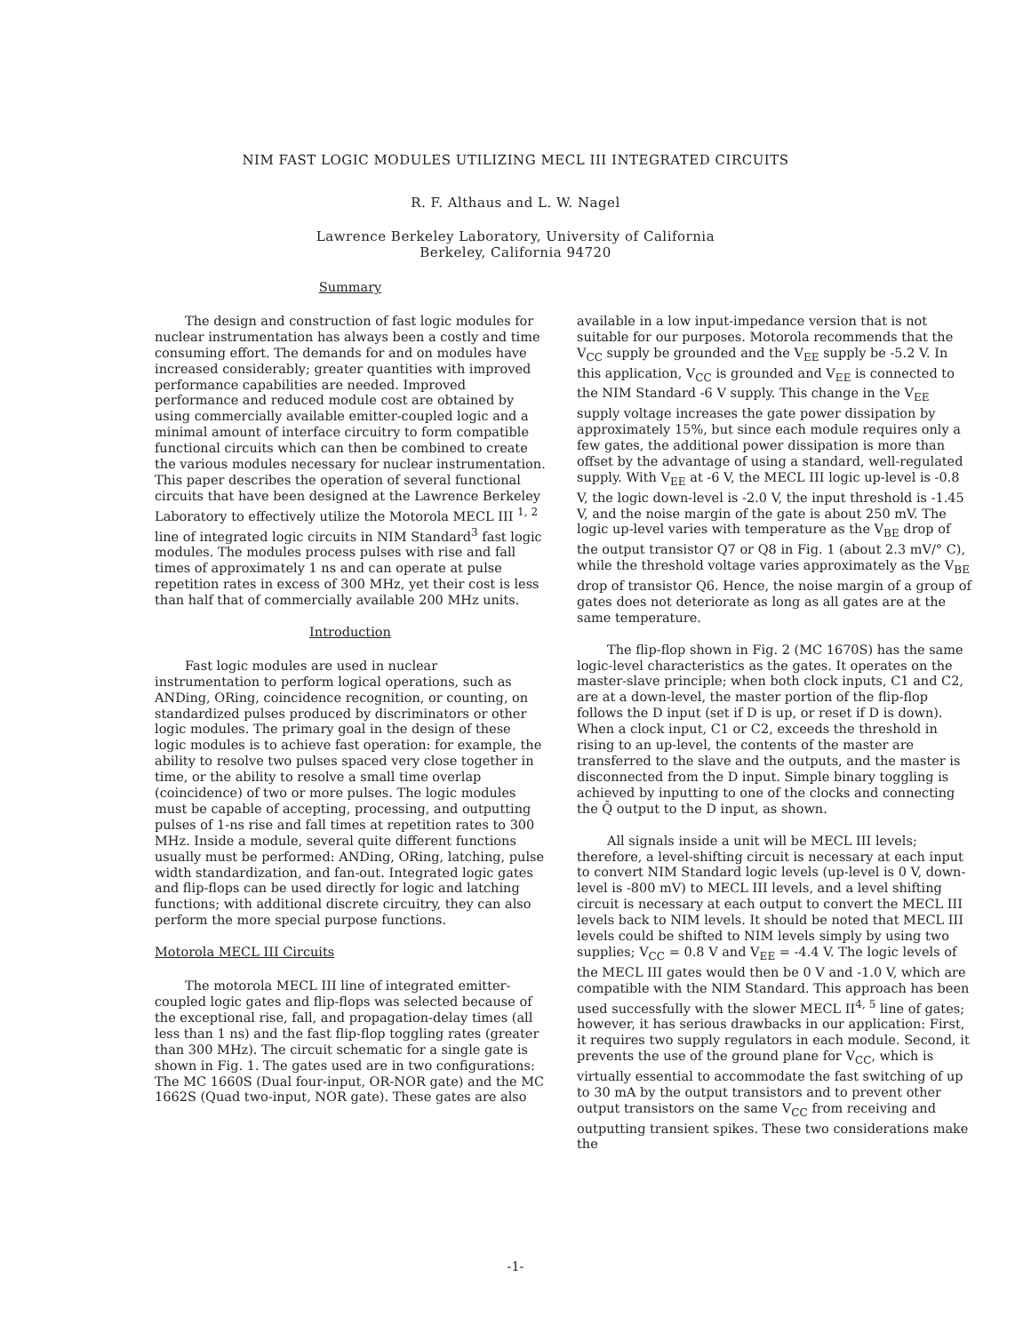NIM FAST LOGIC MODULES UTILIZING MECL III INTEGRATED CIRCUITS
R. F. Althaus and L. W. Nagel
Lawrence Berkeley Laboratory, University of California
Berkeley, California 94720
Summary
The design and construction of fast logic modules for nuclear instrumentation has always been a costly and time consuming effort. The demands for and on modules have increased considerably; greater quantities with improved performance capabilities are needed. Improved performance and reduced module cost are obtained by using commercially available emitter-coupled logic and a minimal amount of interface circuitry to form compatible functional circuits which can then be combined to create the various modules necessary for nuclear instrumentation. This paper describes the operation of several functional circuits that have been designed at the Lawrence Berkeley Laboratory to effectively utilize the Motorola MECL III <sup>1, 2</sup> line of integrated logic circuits in NIM Standard<sup>3</sup> fast logic modules. The modules process pulses with rise and fall times of approximately 1 ns and can operate at pulse repetition rates in excess of 300 MHz, yet their cost is less than half that of commercially available 200 MHz units.
Introduction
Fast logic modules are used in nuclear instrumentation to perform logical operations, such as ANDing, ORing, coincidence recognition, or counting, on standardized pulses produced by discriminators or other logic modules. The primary goal in the design of these logic modules is to achieve fast operation: for example, the ability to resolve two pulses spaced very close together in time, or the ability to resolve a small time overlap (coincidence) of two or more pulses. The logic modules must be capable of accepting, processing, and outputting pulses of 1-ns rise and fall times at repetition rates to 300 MHz. Inside a module, several quite different functions usually must be performed: ANDing, ORing, latching, pulse width standardization, and fan-out. Integrated logic gates and flip-flops can be used directly for logic and latching functions; with additional discrete circuitry, they can also perform the more special purpose functions.
Motorola MECL III Circuits
The motorola MECL III line of integrated emitter-coupled logic gates and flip-flops was selected because of the exceptional rise, fall, and propagation-delay times (all less than 1 ns) and the fast flip-flop toggling rates (greater than 300 MHz). The circuit schematic for a single gate is shown in Fig. 1. The gates used are in two configurations: The MC 1660S (Dual four-input, OR-NOR gate) and the MC 1662S (Quad two-input, NOR gate). These gates are also
available in a low input-impedance version that is not suitable for our purposes. Motorola recommends that the V<sub>CC</sub> supply be grounded and the V<sub>EE</sub> supply be -5.2 V. In this application, V<sub>CC</sub> is grounded and V<sub>EE</sub> is connected to the NIM Standard -6 V supply. This change in the V<sub>EE</sub> supply voltage increases the gate power dissipation by approximately 15%, but since each module requires only a few gates, the additional power dissipation is more than offset by the advantage of using a standard, well-regulated supply. With V<sub>EE</sub> at -6 V, the MECL III logic up-level is -0.8 V, the logic down-level is -2.0 V, the input threshold is -1.45 V, and the noise margin of the gate is about 250 mV. The logic up-level varies with temperature as the V<sub>BE</sub> drop of the output transistor Q7 or Q8 in Fig. 1 (about 2.3 mV/° C), while the threshold voltage varies approximately as the V<sub>BE</sub> drop of transistor Q6. Hence, the noise margin of a group of gates does not deteriorate as long as all gates are at the same temperature.
The flip-flop shown in Fig. 2 (MC 1670S) has the same logic-level characteristics as the gates. It operates on the master-slave principle; when both clock inputs, C1 and C2, are at a down-level, the master portion of the flip-flop follows the D input (set if D is up, or reset if D is down). When a clock input, C1 or C2, exceeds the threshold in rising to an up-level, the contents of the master are transferred to the slave and the outputs, and the master is disconnected from the D input. Simple binary toggling is achieved by inputting to one of the clocks and connecting the Q̄ output to the D input, as shown.
All signals inside a unit will be MECL III levels; therefore, a level-shifting circuit is necessary at each input to convert NIM Standard logic levels (up-level is 0 V, down-level is -800 mV) to MECL III levels, and a level shifting circuit is necessary at each output to convert the MECL III levels back to NIM levels. It should be noted that MECL III levels could be shifted to NIM levels simply by using two supplies; V<sub>CC</sub> = 0.8 V and V<sub>EE</sub> = -4.4 V. The logic levels of the MECL III gates would then be 0 V and -1.0 V, which are compatible with the NIM Standard. This approach has been used successfully with the slower MECL II<sup>4, 5</sup> line of gates; however, it has serious drawbacks in our application: First, it requires two supply regulators in each module. Second, it prevents the use of the ground plane for V<sub>CC</sub>, which is virtually essential to accommodate the fast switching of up to 30 mA by the output transistors and to prevent other output transistors on the same V<sub>CC</sub> from receiving and outputting transient spikes. These two considerations make the
-1-